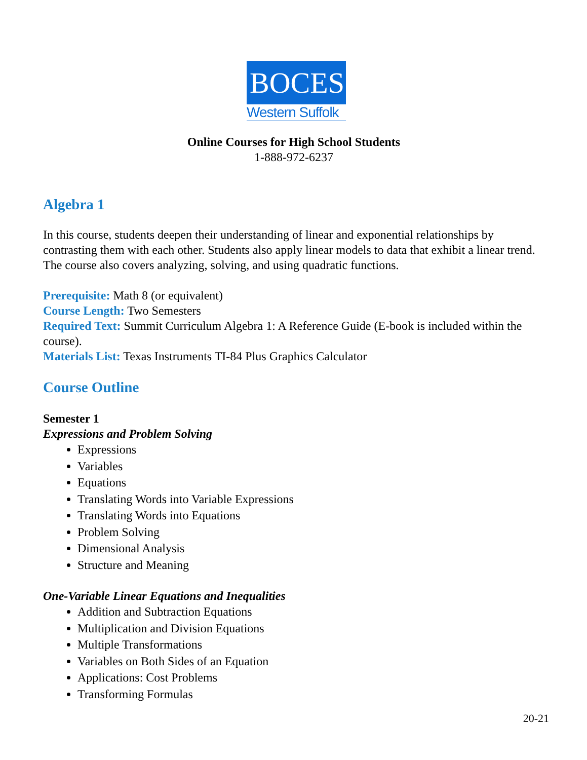BOCES
Western Suffolk
Online Courses for High School Students
1-888-972-6237
Algebra 1
In this course, students deepen their understanding of linear and exponential relationships by contrasting them with each other. Students also apply linear models to data that exhibit a linear trend. The course also covers analyzing, solving, and using quadratic functions.
Prerequisite: Math 8 (or equivalent)
Course Length: Two Semesters
Required Text: Summit Curriculum Algebra 1: A Reference Guide (E-book is included within the course).
Materials List: Texas Instruments TI-84 Plus Graphics Calculator
Course Outline
Semester 1
Expressions and Problem Solving
Expressions
Variables
Equations
Translating Words into Variable Expressions
Translating Words into Equations
Problem Solving
Dimensional Analysis
Structure and Meaning
One-Variable Linear Equations and Inequalities
Addition and Subtraction Equations
Multiplication and Division Equations
Multiple Transformations
Variables on Both Sides of an Equation
Applications: Cost Problems
Transforming Formulas
20-21